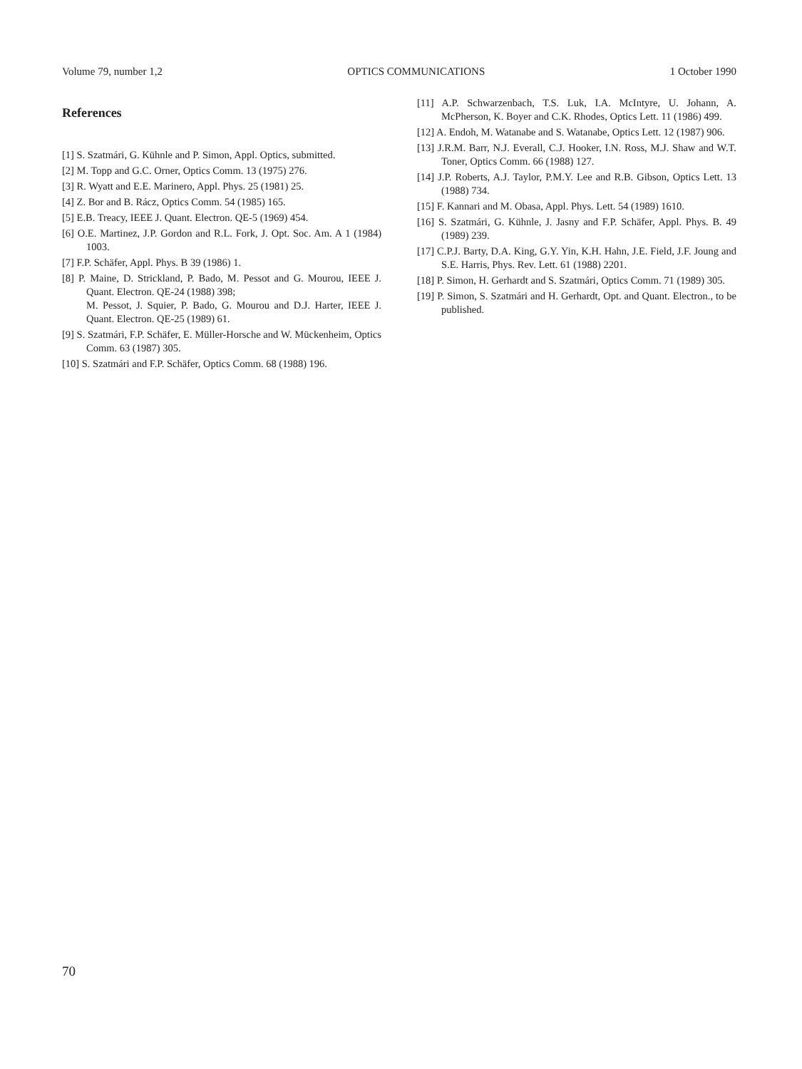Volume 79, number 1,2 OPTICS COMMUNICATIONS 1 October 1990
References
[1] S. Szatmári, G. Kühnle and P. Simon, Appl. Optics, submitted.
[2] M. Topp and G.C. Orner, Optics Comm. 13 (1975) 276.
[3] R. Wyatt and E.E. Marinero, Appl. Phys. 25 (1981) 25.
[4] Z. Bor and B. Rácz, Optics Comm. 54 (1985) 165.
[5] E.B. Treacy, IEEE J. Quant. Electron. QE-5 (1969) 454.
[6] O.E. Martinez, J.P. Gordon and R.L. Fork, J. Opt. Soc. Am. A 1 (1984) 1003.
[7] F.P. Schäfer, Appl. Phys. B 39 (1986) 1.
[8] P. Maine, D. Strickland, P. Bado, M. Pessot and G. Mourou, IEEE J. Quant. Electron. QE-24 (1988) 398;
M. Pessot, J. Squier, P. Bado, G. Mourou and D.J. Harter, IEEE J. Quant. Electron. QE-25 (1989) 61.
[9] S. Szatmári, F.P. Schäfer, E. Müller-Horsche and W. Mückenheim, Optics Comm. 63 (1987) 305.
[10] S. Szatmári and F.P. Schäfer, Optics Comm. 68 (1988) 196.
[11] A.P. Schwarzenbach, T.S. Luk, I.A. McIntyre, U. Johann, A. McPherson, K. Boyer and C.K. Rhodes, Optics Lett. 11 (1986) 499.
[12] A. Endoh, M. Watanabe and S. Watanabe, Optics Lett. 12 (1987) 906.
[13] J.R.M. Barr, N.J. Everall, C.J. Hooker, I.N. Ross, M.J. Shaw and W.T. Toner, Optics Comm. 66 (1988) 127.
[14] J.P. Roberts, A.J. Taylor, P.M.Y. Lee and R.B. Gibson, Optics Lett. 13 (1988) 734.
[15] F. Kannari and M. Obasa, Appl. Phys. Lett. 54 (1989) 1610.
[16] S. Szatmári, G. Kühnle, J. Jasny and F.P. Schäfer, Appl. Phys. B. 49 (1989) 239.
[17] C.P.J. Barty, D.A. King, G.Y. Yin, K.H. Hahn, J.E. Field, J.F. Joung and S.E. Harris, Phys. Rev. Lett. 61 (1988) 2201.
[18] P. Simon, H. Gerhardt and S. Szatmári, Optics Comm. 71 (1989) 305.
[19] P. Simon, S. Szatmári and H. Gerhardt, Opt. and Quant. Electron., to be published.
70